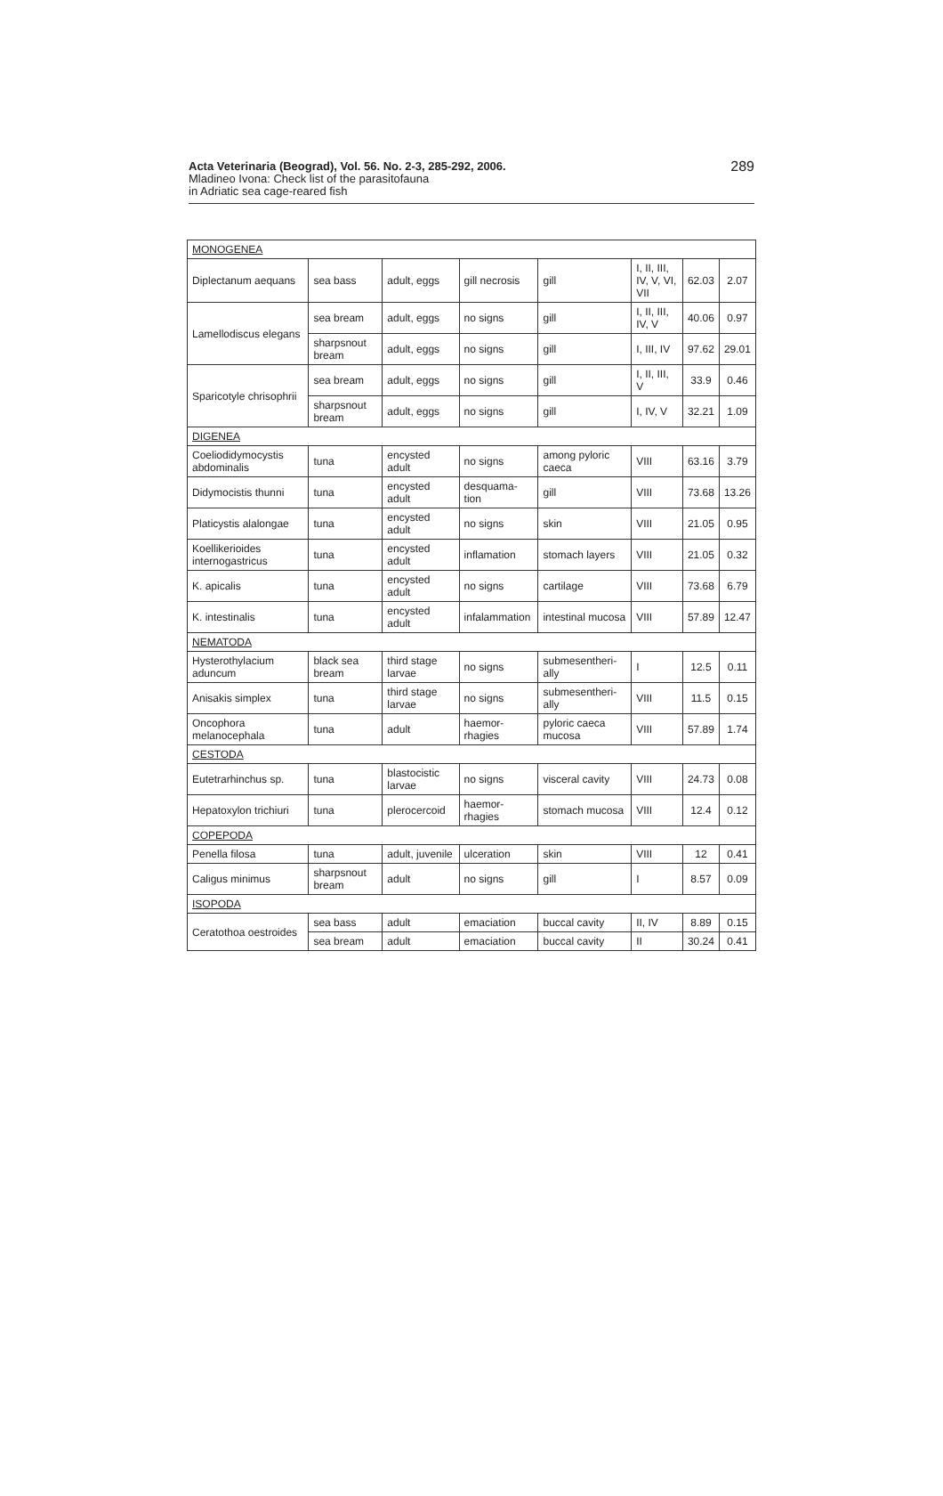Acta Veterinaria (Beograd), Vol. 56. No. 2-3, 285-292, 2006.
Mladineo Ivona: Check list of the parasitofauna
in Adriatic sea cage-reared fish
289
| MONOGENEA | | | | | | | |
| Diplectanum aequans | sea bass | adult, eggs | gill necrosis | gill | I, II, III, IV, V, VI, VII | 62.03 | 2.07 |
| Lamellodiscus elegans | sea bream | adult, eggs | no signs | gill | I, II, III, IV, V | 40.06 | 0.97 |
| | sharpsnout bream | adult, eggs | no signs | gill | I, III, IV | 97.62 | 29.01 |
| Sparicotyle chrisophrii | sea bream | adult, eggs | no signs | gill | I, II, III, V | 33.9 | 0.46 |
| | sharpsnout bream | adult, eggs | no signs | gill | I, IV, V | 32.21 | 1.09 |
| DIGENEA | | | | | | | |
| Coeliodidymocystis abdominalis | tuna | encysted adult | no signs | among pyloric caeca | VIII | 63.16 | 3.79 |
| Didymocistis thunni | tuna | encysted adult | desquama-tion | gill | VIII | 73.68 | 13.26 |
| Platicystis alalongae | tuna | encysted adult | no signs | skin | VIII | 21.05 | 0.95 |
| Koellikerioides internogastricus | tuna | encysted adult | inflamation | stomach layers | VIII | 21.05 | 0.32 |
| K. apicalis | tuna | encysted adult | no signs | cartilage | VIII | 73.68 | 6.79 |
| K. intestinalis | tuna | encysted adult | infalammation | intestinal mucosa | VIII | 57.89 | 12.47 |
| NEMATODA | | | | | | | |
| Hysterothylacium aduncum | black sea bream | third stage larvae | no signs | submesentheri-ally | I | 12.5 | 0.11 |
| Anisakis simplex | tuna | third stage larvae | no signs | submesentheri-ally | VIII | 11.5 | 0.15 |
| Oncophora melanocephala | tuna | adult | haemor-rhagies | pyloric caeca mucosa | VIII | 57.89 | 1.74 |
| CESTODA | | | | | | | |
| Eutetrarhinchus sp. | tuna | blastocistic larvae | no signs | visceral cavity | VIII | 24.73 | 0.08 |
| Hepatoxylon trichiuri | tuna | plerocercoid | haemor-rhagies | stomach mucosa | VIII | 12.4 | 0.12 |
| COPEPODA | | | | | | | |
| Penella filosa | tuna | adult, juvenile | ulceration | skin | VIII | 12 | 0.41 |
| Caligus minimus | sharpsnout bream | adult | no signs | gill | I | 8.57 | 0.09 |
| ISOPODA | | | | | | | |
| Ceratothoa oestroides | sea bass | adult | emaciation | buccal cavity | II, IV | 8.89 | 0.15 |
| | sea bream | adult | emaciation | buccal cavity | II | 30.24 | 0.41 |